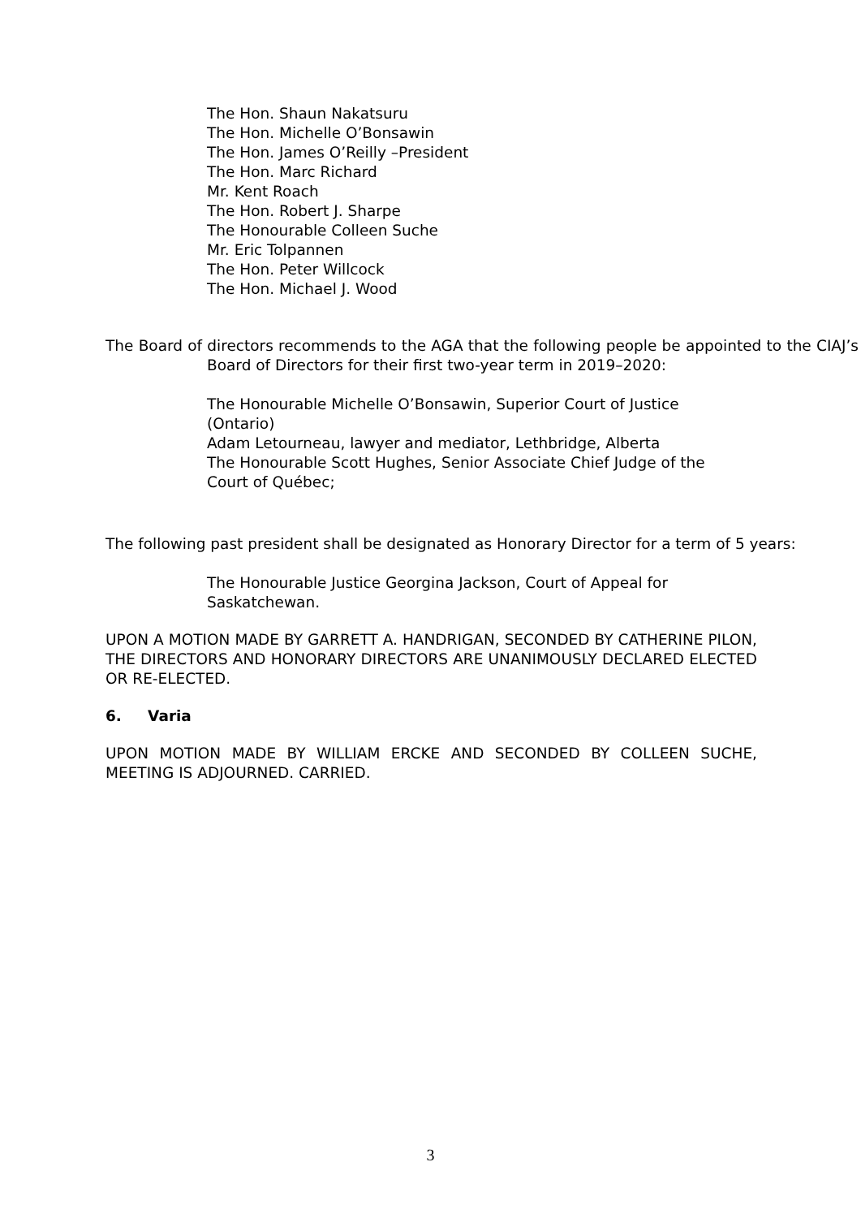The Hon. Shaun Nakatsuru
The Hon. Michelle O’Bonsawin
The Hon. James O’Reilly –President
The Hon. Marc Richard
Mr. Kent Roach
The Hon. Robert J. Sharpe
The Honourable Colleen Suche
Mr. Eric Tolpannen
The Hon. Peter Willcock
The Hon. Michael J. Wood
The Board of directors recommends to the AGA that the following people be appointed to the CIAJ’s Board of Directors for their first two-year term in 2019–2020:
The Honourable Michelle O’Bonsawin, Superior Court of Justice (Ontario)
Adam Letourneau, lawyer and mediator, Lethbridge, Alberta
The Honourable Scott Hughes, Senior Associate Chief Judge of the Court of Québec;
The following past president shall be designated as Honorary Director for a term of 5 years:
The Honourable Justice Georgina Jackson, Court of Appeal for Saskatchewan.
UPON A MOTION MADE BY GARRETT A. HANDRIGAN, SECONDED BY CATHERINE PILON, THE DIRECTORS AND HONORARY DIRECTORS ARE UNANIMOUSLY DECLARED ELECTED OR RE-ELECTED.
6. Varia
UPON MOTION MADE BY WILLIAM ERCKE AND SECONDED BY COLLEEN SUCHE, MEETING IS ADJOURNED. CARRIED.
3